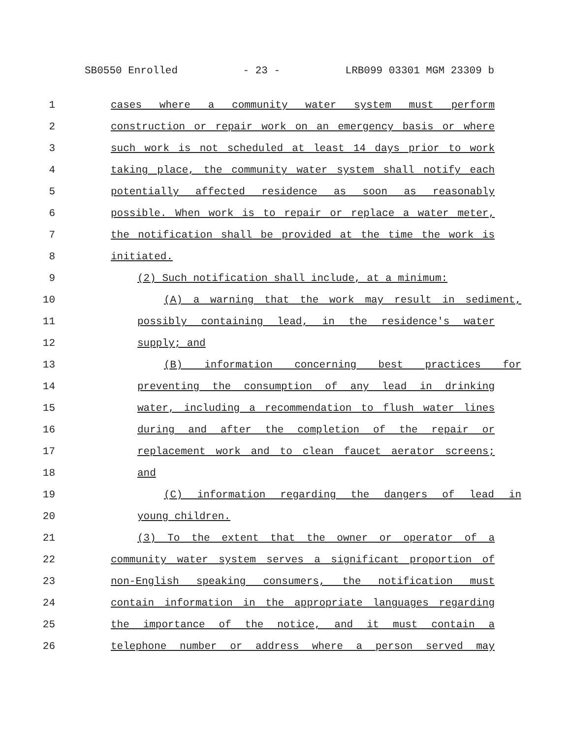SB0550 Enrolled - 23 - LRB099 03301 MGM 23309 b
1 cases where a community water system must perform
2 construction or repair work on an emergency basis or where
3 such work is not scheduled at least 14 days prior to work
4 taking place, the community water system shall notify each
5 potentially affected residence as soon as reasonably
6 possible. When work is to repair or replace a water meter,
7 the notification shall be provided at the time the work is
8 initiated.
9 (2) Such notification shall include, at a minimum:
10 (A) a warning that the work may result in sediment,
11 possibly containing lead, in the residence's water
12 supply; and
13 (B) information concerning best practices for
14 preventing the consumption of any lead in drinking
15 water, including a recommendation to flush water lines
16 during and after the completion of the repair or
17 replacement work and to clean faucet aerator screens;
18 and
19 (C) information regarding the dangers of lead in
20 young children.
21 (3) To the extent that the owner or operator of a
22 community water system serves a significant proportion of
23 non-English speaking consumers, the notification must
24 contain information in the appropriate languages regarding
25 the importance of the notice, and it must contain a
26 telephone number or address where a person served may